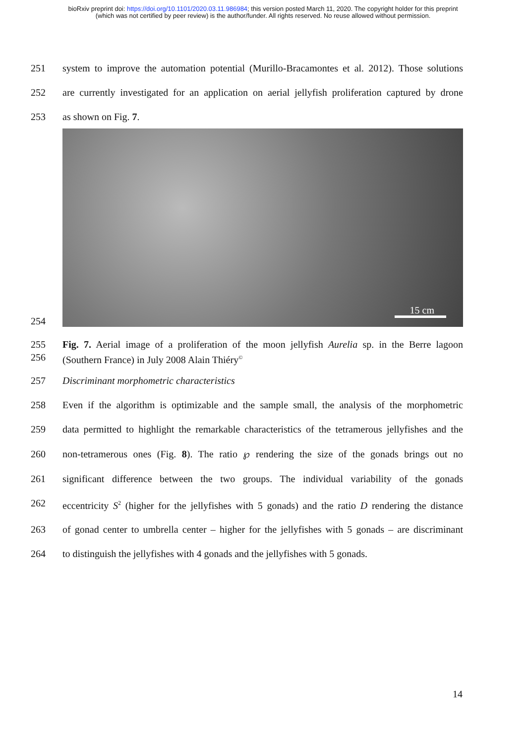bioRxiv preprint doi: https://doi.org/10.1101/2020.03.11.986984; this version posted March 11, 2020. The copyright holder for this preprint
(which was not certified by peer review) is the author/funder. All rights reserved. No reuse allowed without permission.
251 system to improve the automation potential (Murillo-Bracamontes et al. 2012). Those solutions
252 are currently investigated for an application on aerial jellyfish proliferation captured by drone
253 as shown on Fig. 7.
254
15 cm
255 Fig. 7. Aerial image of a proliferation of the moon jellyfish Aurelia sp. in the Berre lagoon
256 (Southern France) in July 2008 Alain Thiéry<sup>©</sup>
257 Discriminant morphometric characteristics
258 Even if the algorithm is optimizable and the sample small, the analysis of the morphometric
259 data permitted to highlight the remarkable characteristics of the tetramerous jellyfishes and the
260 non-tetramerous ones (Fig. 8). The ratio ℘ rendering the size of the gonads brings out no
261 significant difference between the two groups. The individual variability of the gonads
262 eccentricity S<sup>2</sup> (higher for the jellyfishes with 5 gonads) and the ratio D rendering the distance
263 of gonad center to umbrella center – higher for the jellyfishes with 5 gonads – are discriminant
264 to distinguish the jellyfishes with 4 gonads and the jellyfishes with 5 gonads.
14